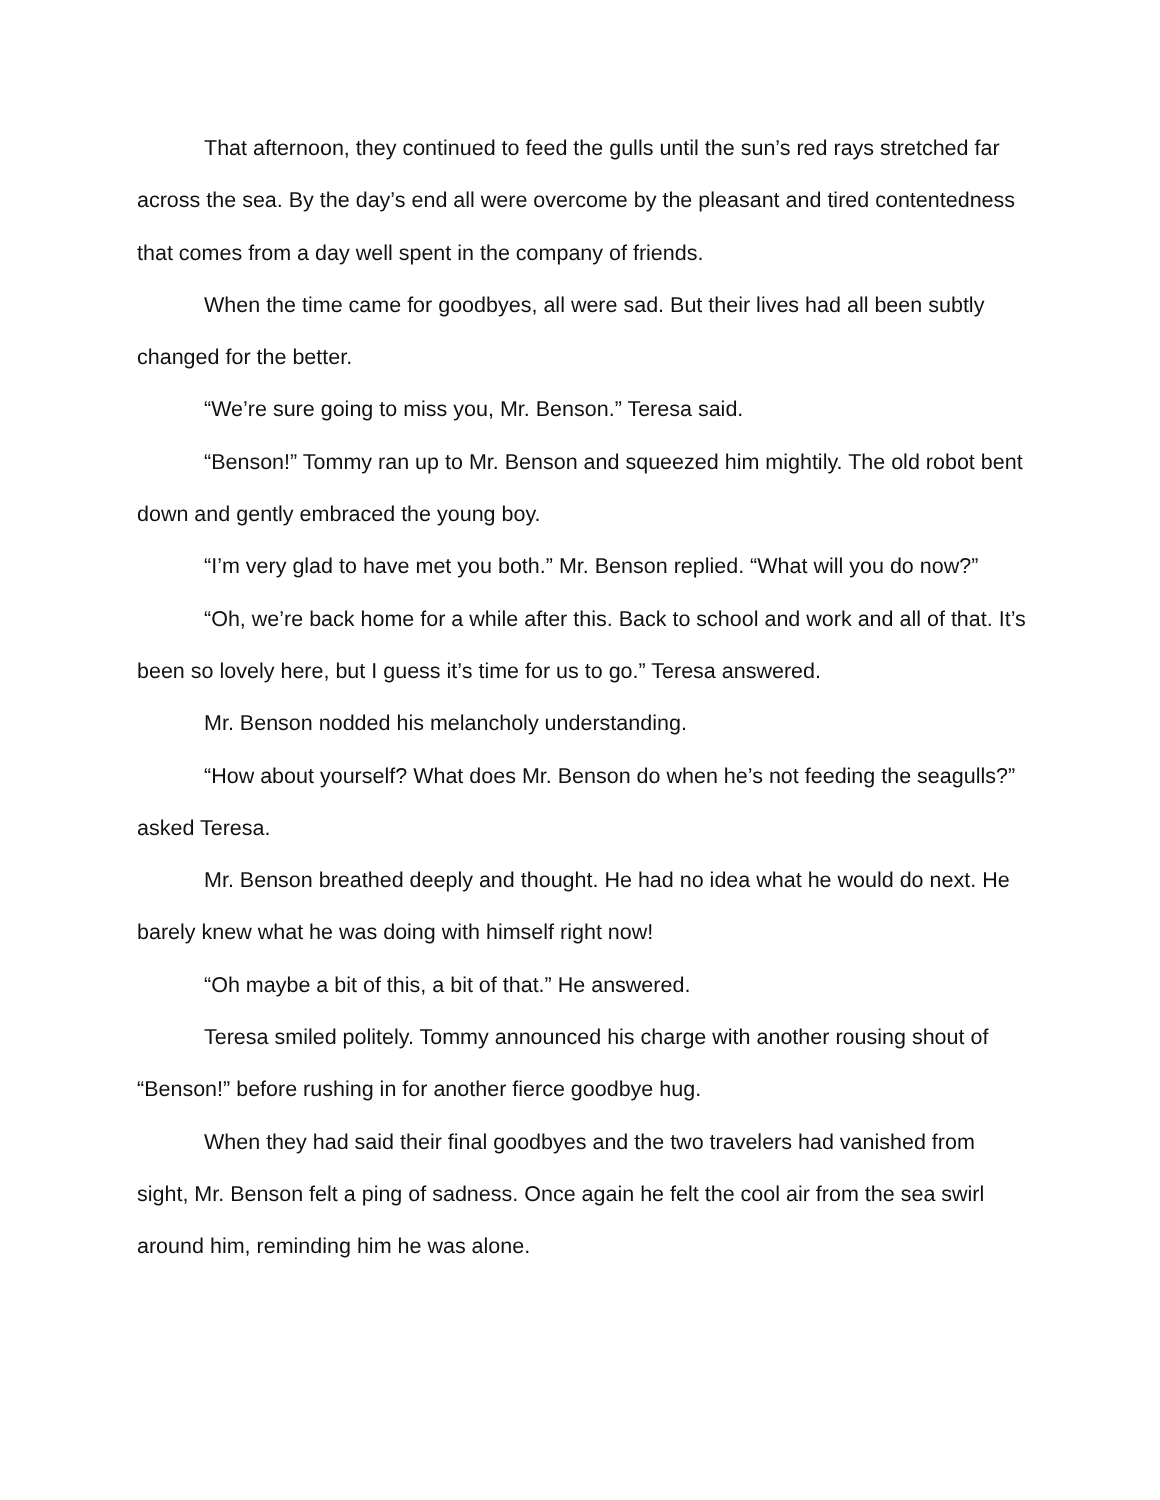That afternoon, they continued to feed the gulls until the sun’s red rays stretched far across the sea. By the day’s end all were overcome by the pleasant and tired contentedness that comes from a day well spent in the company of friends.
When the time came for goodbyes, all were sad. But their lives had all been subtly changed for the better.
“We’re sure going to miss you, Mr. Benson.” Teresa said.
“Benson!” Tommy ran up to Mr. Benson and squeezed him mightily. The old robot bent down and gently embraced the young boy.
“I’m very glad to have met you both.” Mr. Benson replied. “What will you do now?”
“Oh, we’re back home for a while after this. Back to school and work and all of that. It’s been so lovely here, but I guess it’s time for us to go.” Teresa answered.
Mr. Benson nodded his melancholy understanding.
“How about yourself? What does Mr. Benson do when he’s not feeding the seagulls?” asked Teresa.
Mr. Benson breathed deeply and thought. He had no idea what he would do next. He barely knew what he was doing with himself right now!
“Oh maybe a bit of this, a bit of that.” He answered.
Teresa smiled politely. Tommy announced his charge with another rousing shout of “Benson!” before rushing in for another fierce goodbye hug.
When they had said their final goodbyes and the two travelers had vanished from sight, Mr. Benson felt a ping of sadness. Once again he felt the cool air from the sea swirl around him, reminding him he was alone.